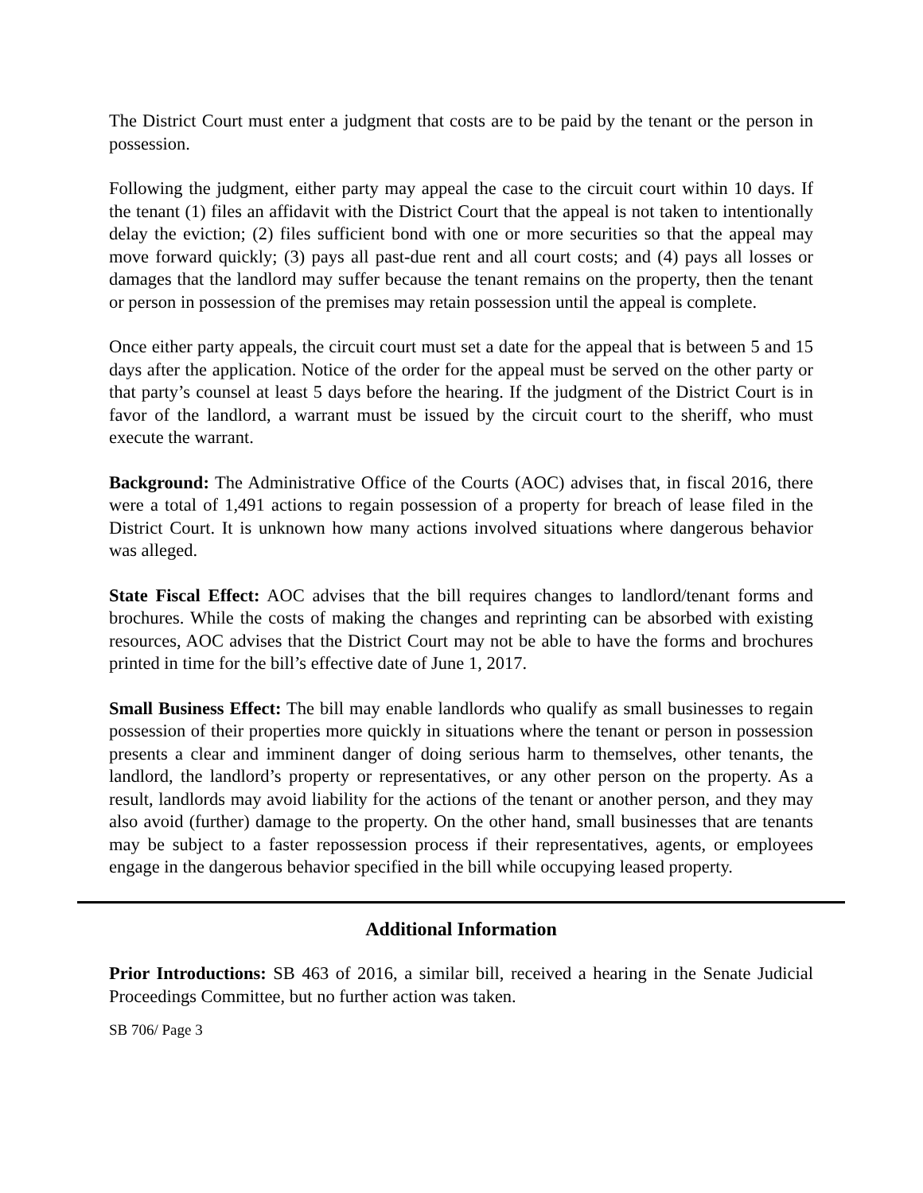The District Court must enter a judgment that costs are to be paid by the tenant or the person in possession.
Following the judgment, either party may appeal the case to the circuit court within 10 days. If the tenant (1) files an affidavit with the District Court that the appeal is not taken to intentionally delay the eviction; (2) files sufficient bond with one or more securities so that the appeal may move forward quickly; (3) pays all past-due rent and all court costs; and (4) pays all losses or damages that the landlord may suffer because the tenant remains on the property, then the tenant or person in possession of the premises may retain possession until the appeal is complete.
Once either party appeals, the circuit court must set a date for the appeal that is between 5 and 15 days after the application. Notice of the order for the appeal must be served on the other party or that party’s counsel at least 5 days before the hearing. If the judgment of the District Court is in favor of the landlord, a warrant must be issued by the circuit court to the sheriff, who must execute the warrant.
Background: The Administrative Office of the Courts (AOC) advises that, in fiscal 2016, there were a total of 1,491 actions to regain possession of a property for breach of lease filed in the District Court. It is unknown how many actions involved situations where dangerous behavior was alleged.
State Fiscal Effect: AOC advises that the bill requires changes to landlord/tenant forms and brochures. While the costs of making the changes and reprinting can be absorbed with existing resources, AOC advises that the District Court may not be able to have the forms and brochures printed in time for the bill’s effective date of June 1, 2017.
Small Business Effect: The bill may enable landlords who qualify as small businesses to regain possession of their properties more quickly in situations where the tenant or person in possession presents a clear and imminent danger of doing serious harm to themselves, other tenants, the landlord, the landlord’s property or representatives, or any other person on the property. As a result, landlords may avoid liability for the actions of the tenant or another person, and they may also avoid (further) damage to the property. On the other hand, small businesses that are tenants may be subject to a faster repossession process if their representatives, agents, or employees engage in the dangerous behavior specified in the bill while occupying leased property.
Additional Information
Prior Introductions: SB 463 of 2016, a similar bill, received a hearing in the Senate Judicial Proceedings Committee, but no further action was taken.
SB 706/ Page 3